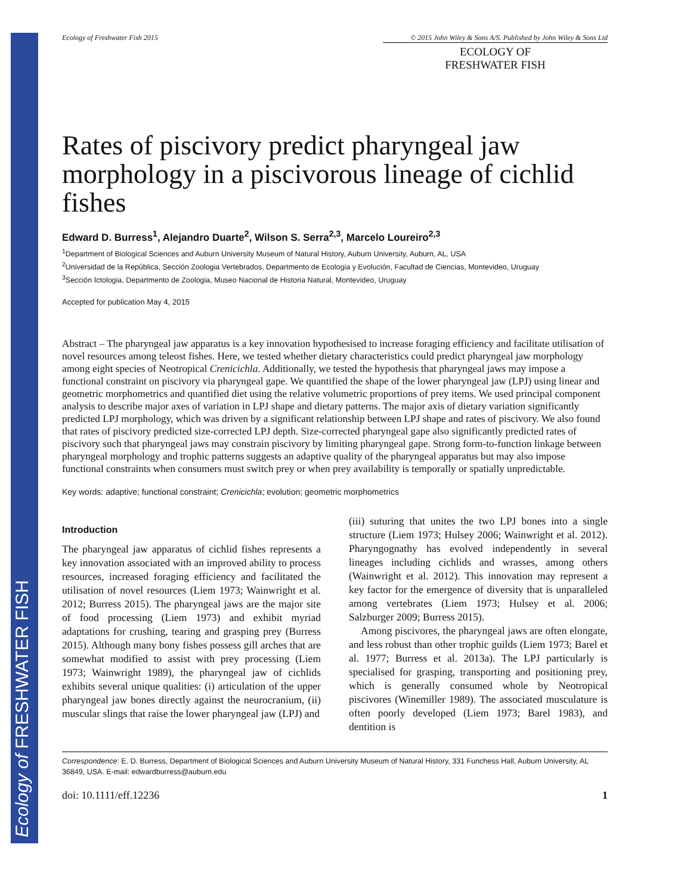Ecology of FRESHWATER FISH
Ecology of Freshwater Fish 2015 © 2015 John Wiley & Sons A/S. Published by John Wiley & Sons Ltd
ECOLOGY OF
FRESHWATER FISH
Rates of piscivory predict pharyngeal jaw morphology in a piscivorous lineage of cichlid fishes
Edward D. Burress<sup>1</sup>, Alejandro Duarte<sup>2</sup>, Wilson S. Serra<sup>2,3</sup>, Marcelo Loureiro<sup>2,3</sup>
<sup>1</sup> Department of Biological Sciences and Auburn University Museum of Natural History, Auburn University, Auburn, AL, USA
<sup>2</sup> Universidad de la República, Sección Zoologia Vertebrados, Departmento de Ecologia y Evolución, Facultad de Ciencias, Montevideo, Uruguay
<sup>3</sup> Sección Ictologia, Departmento de Zoologia, Museo Nacional de Historia Natural, Montevideo, Uruguay
Accepted for publication May 4, 2015
Abstract – The pharyngeal jaw apparatus is a key innovation hypothesised to increase foraging efficiency and facilitate utilisation of novel resources among teleost fishes. Here, we tested whether dietary characteristics could predict pharyngeal jaw morphology among eight species of Neotropical Crenicichla. Additionally, we tested the hypothesis that pharyngeal jaws may impose a functional constraint on piscivory via pharyngeal gape. We quantified the shape of the lower pharyngeal jaw (LPJ) using linear and geometric morphometrics and quantified diet using the relative volumetric proportions of prey items. We used principal component analysis to describe major axes of variation in LPJ shape and dietary patterns. The major axis of dietary variation significantly predicted LPJ morphology, which was driven by a significant relationship between LPJ shape and rates of piscivory. We also found that rates of piscivory predicted size-corrected LPJ depth. Size-corrected pharyngeal gape also significantly predicted rates of piscivory such that pharyngeal jaws may constrain piscivory by limiting pharyngeal gape. Strong form-to-function linkage between pharyngeal morphology and trophic patterns suggests an adaptive quality of the pharyngeal apparatus but may also impose functional constraints when consumers must switch prey or when prey availability is temporally or spatially unpredictable.
Key words: adaptive; functional constraint; Crenicichla; evolution; geometric morphometrics
Introduction
The pharyngeal jaw apparatus of cichlid fishes represents a key innovation associated with an improved ability to process resources, increased foraging efficiency and facilitated the utilisation of novel resources (Liem 1973; Wainwright et al. 2012; Burress 2015). The pharyngeal jaws are the major site of food processing (Liem 1973) and exhibit myriad adaptations for crushing, tearing and grasping prey (Burress 2015). Although many bony fishes possess gill arches that are somewhat modified to assist with prey processing (Liem 1973; Wainwright 1989), the pharyngeal jaw of cichlids exhibits several unique qualities: (i) articulation of the upper pharyngeal jaw bones directly against the neurocranium, (ii) muscular slings that raise the lower pharyngeal jaw (LPJ) and
(iii) suturing that unites the two LPJ bones into a single structure (Liem 1973; Hulsey 2006; Wainwright et al. 2012). Pharyngognathy has evolved independently in several lineages including cichlids and wrasses, among others (Wainwright et al. 2012). This innovation may represent a key factor for the emergence of diversity that is unparalleled among vertebrates (Liem 1973; Hulsey et al. 2006; Salzburger 2009; Burress 2015).
Among piscivores, the pharyngeal jaws are often elongate, and less robust than other trophic guilds (Liem 1973; Barel et al. 1977; Burress et al. 2013a). The LPJ particularly is specialised for grasping, transporting and positioning prey, which is generally consumed whole by Neotropical piscivores (Winemiller 1989). The associated musculature is often poorly developed (Liem 1973; Barel 1983), and dentition is
Correspondence: E. D. Burress, Department of Biological Sciences and Auburn University Museum of Natural History, 331 Funchess Hall, Auburn University, AL 36849, USA. E-mail: edwardburress@auburn.edu
doi: 10.1111/eff.12236 1